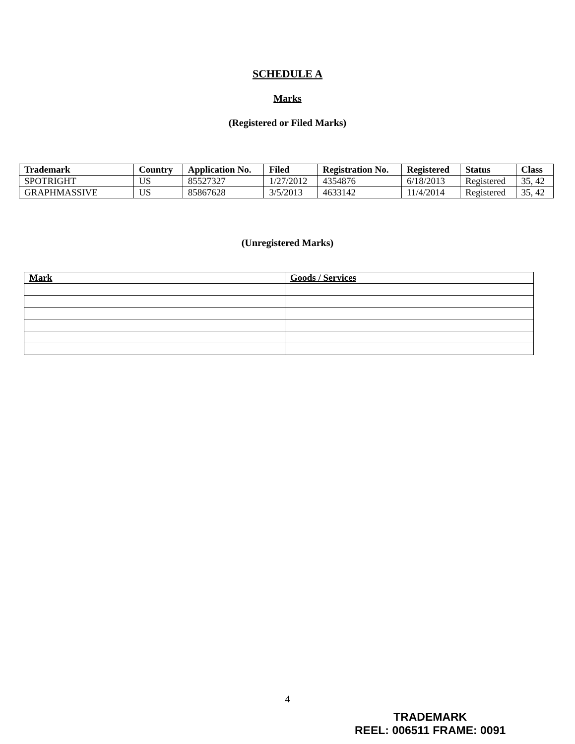SCHEDULE A
Marks
(Registered or Filed Marks)
| Trademark | Country | Application No. | Filed | Registration No. | Registered | Status | Class |
| --- | --- | --- | --- | --- | --- | --- | --- |
| SPOTRIGHT | US | 85527327 | 1/27/2012 | 4354876 | 6/18/2013 | Registered | 35, 42 |
| GRAPHMASSIVE | US | 85867628 | 3/5/2013 | 4633142 | 11/4/2014 | Registered | 35, 42 |
(Unregistered Marks)
| Mark | Goods / Services |
| --- | --- |
4
TRADEMARK
REEL: 006511 FRAME: 0091